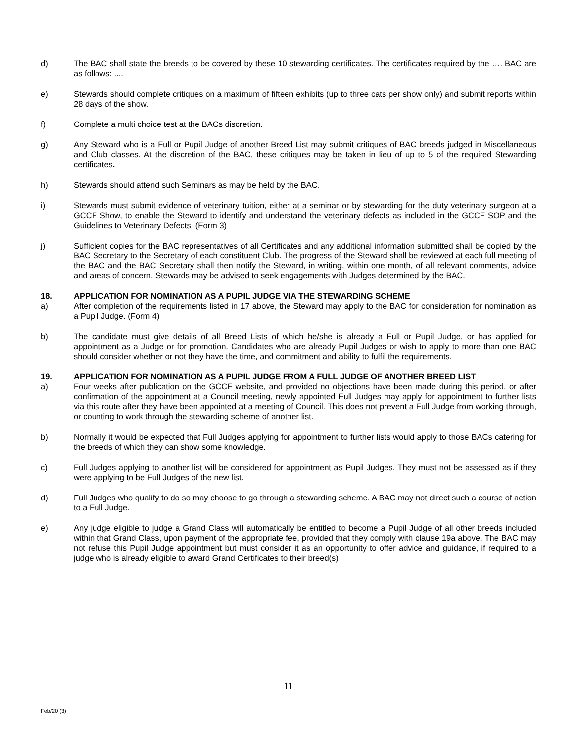d) The BAC shall state the breeds to be covered by these 10 stewarding certificates. The certificates required by the …. BAC are as follows: ....
e) Stewards should complete critiques on a maximum of fifteen exhibits (up to three cats per show only) and submit reports within 28 days of the show.
f) Complete a multi choice test at the BACs discretion.
g) Any Steward who is a Full or Pupil Judge of another Breed List may submit critiques of BAC breeds judged in Miscellaneous and Club classes. At the discretion of the BAC, these critiques may be taken in lieu of up to 5 of the required Stewarding certificates.
h) Stewards should attend such Seminars as may be held by the BAC.
i) Stewards must submit evidence of veterinary tuition, either at a seminar or by stewarding for the duty veterinary surgeon at a GCCF Show, to enable the Steward to identify and understand the veterinary defects as included in the GCCF SOP and the Guidelines to Veterinary Defects. (Form 3)
j) Sufficient copies for the BAC representatives of all Certificates and any additional information submitted shall be copied by the BAC Secretary to the Secretary of each constituent Club. The progress of the Steward shall be reviewed at each full meeting of the BAC and the BAC Secretary shall then notify the Steward, in writing, within one month, of all relevant comments, advice and areas of concern. Stewards may be advised to seek engagements with Judges determined by the BAC.
18. APPLICATION FOR NOMINATION AS A PUPIL JUDGE VIA THE STEWARDING SCHEME
a) After completion of the requirements listed in 17 above, the Steward may apply to the BAC for consideration for nomination as a Pupil Judge. (Form 4)
b) The candidate must give details of all Breed Lists of which he/she is already a Full or Pupil Judge, or has applied for appointment as a Judge or for promotion. Candidates who are already Pupil Judges or wish to apply to more than one BAC should consider whether or not they have the time, and commitment and ability to fulfil the requirements.
19. APPLICATION FOR NOMINATION AS A PUPIL JUDGE FROM A FULL JUDGE OF ANOTHER BREED LIST
a) Four weeks after publication on the GCCF website, and provided no objections have been made during this period, or after confirmation of the appointment at a Council meeting, newly appointed Full Judges may apply for appointment to further lists via this route after they have been appointed at a meeting of Council. This does not prevent a Full Judge from working through, or counting to work through the stewarding scheme of another list.
b) Normally it would be expected that Full Judges applying for appointment to further lists would apply to those BACs catering for the breeds of which they can show some knowledge.
c) Full Judges applying to another list will be considered for appointment as Pupil Judges. They must not be assessed as if they were applying to be Full Judges of the new list.
d) Full Judges who qualify to do so may choose to go through a stewarding scheme. A BAC may not direct such a course of action to a Full Judge.
e) Any judge eligible to judge a Grand Class will automatically be entitled to become a Pupil Judge of all other breeds included within that Grand Class, upon payment of the appropriate fee, provided that they comply with clause 19a above. The BAC may not refuse this Pupil Judge appointment but must consider it as an opportunity to offer advice and guidance, if required to a judge who is already eligible to award Grand Certificates to their breed(s)
11
Feb/20 (3)